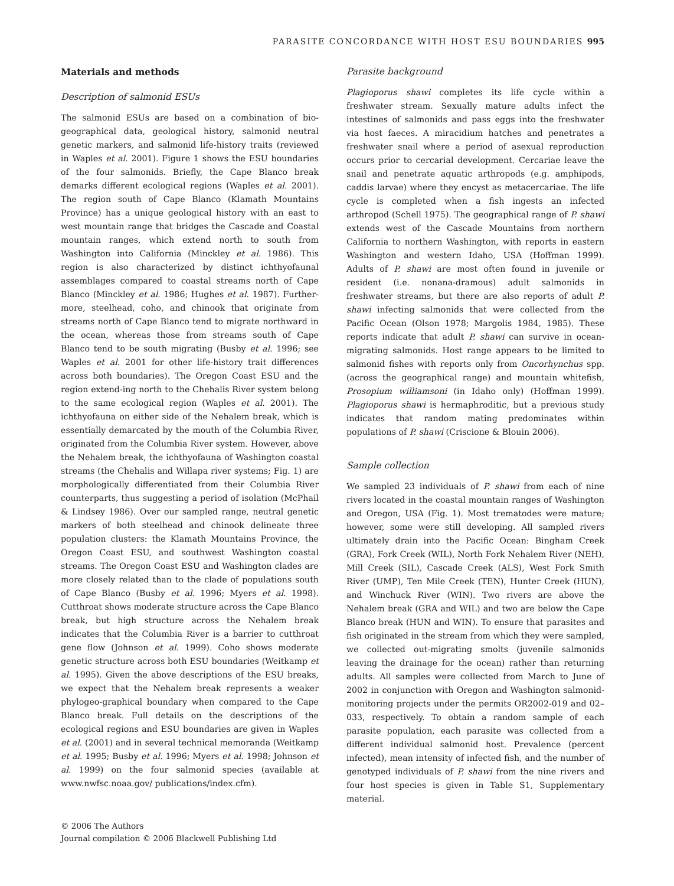PARASITE CONCORDANCE WITH HOST ESU BOUNDARIES 995
Materials and methods
Description of salmonid ESUs
The salmonid ESUs are based on a combination of bio-geographical data, geological history, salmonid neutral genetic markers, and salmonid life-history traits (reviewed in Waples et al. 2001). Figure 1 shows the ESU boundaries of the four salmonids. Briefly, the Cape Blanco break demarks different ecological regions (Waples et al. 2001). The region south of Cape Blanco (Klamath Mountains Province) has a unique geological history with an east to west mountain range that bridges the Cascade and Coastal mountain ranges, which extend north to south from Washington into California (Minckley et al. 1986). This region is also characterized by distinct ichthyofaunal assemblages compared to coastal streams north of Cape Blanco (Minckley et al. 1986; Hughes et al. 1987). Further-more, steelhead, coho, and chinook that originate from streams north of Cape Blanco tend to migrate northward in the ocean, whereas those from streams south of Cape Blanco tend to be south migrating (Busby et al. 1996; see Waples et al. 2001 for other life-history trait differences across both boundaries). The Oregon Coast ESU and the region extend-ing north to the Chehalis River system belong to the same ecological region (Waples et al. 2001). The ichthyofauna on either side of the Nehalem break, which is essentially demarcated by the mouth of the Columbia River, originated from the Columbia River system. However, above the Nehalem break, the ichthyofauna of Washington coastal streams (the Chehalis and Willapa river systems; Fig. 1) are morphologically differentiated from their Columbia River counterparts, thus suggesting a period of isolation (McPhail & Lindsey 1986). Over our sampled range, neutral genetic markers of both steelhead and chinook delineate three population clusters: the Klamath Mountains Province, the Oregon Coast ESU, and southwest Washington coastal streams. The Oregon Coast ESU and Washington clades are more closely related than to the clade of populations south of Cape Blanco (Busby et al. 1996; Myers et al. 1998). Cutthroat shows moderate structure across the Cape Blanco break, but high structure across the Nehalem break indicates that the Columbia River is a barrier to cutthroat gene flow (Johnson et al. 1999). Coho shows moderate genetic structure across both ESU boundaries (Weitkamp et al. 1995). Given the above descriptions of the ESU breaks, we expect that the Nehalem break represents a weaker phylogeo-graphical boundary when compared to the Cape Blanco break. Full details on the descriptions of the ecological regions and ESU boundaries are given in Waples et al. (2001) and in several technical memoranda (Weitkamp et al. 1995; Busby et al. 1996; Myers et al. 1998; Johnson et al. 1999) on the four salmonid species (available at www.nwfsc.noaa.gov/ publications/index.cfm).
Parasite background
Plagioporus shawi completes its life cycle within a freshwater stream. Sexually mature adults infect the intestines of salmonids and pass eggs into the freshwater via host faeces. A miracidium hatches and penetrates a freshwater snail where a period of asexual reproduction occurs prior to cercarial development. Cercariae leave the snail and penetrate aquatic arthropods (e.g. amphipods, caddis larvae) where they encyst as metacercariae. The life cycle is completed when a fish ingests an infected arthropod (Schell 1975). The geographical range of P. shawi extends west of the Cascade Mountains from northern California to northern Washington, with reports in eastern Washington and western Idaho, USA (Hoffman 1999). Adults of P. shawi are most often found in juvenile or resident (i.e. nonana-dramous) adult salmonids in freshwater streams, but there are also reports of adult P. shawi infecting salmonids that were collected from the Pacific Ocean (Olson 1978; Margolis 1984, 1985). These reports indicate that adult P. shawi can survive in ocean-migrating salmonids. Host range appears to be limited to salmonid fishes with reports only from Oncorhynchus spp. (across the geographical range) and mountain whitefish, Prosopium williamsoni (in Idaho only) (Hoffman 1999). Plagioporus shawi is hermaphroditic, but a previous study indicates that random mating predominates within populations of P. shawi (Criscione & Blouin 2006).
Sample collection
We sampled 23 individuals of P. shawi from each of nine rivers located in the coastal mountain ranges of Washington and Oregon, USA (Fig. 1). Most trematodes were mature; however, some were still developing. All sampled rivers ultimately drain into the Pacific Ocean: Bingham Creek (GRA), Fork Creek (WIL), North Fork Nehalem River (NEH), Mill Creek (SIL), Cascade Creek (ALS), West Fork Smith River (UMP), Ten Mile Creek (TEN), Hunter Creek (HUN), and Winchuck River (WIN). Two rivers are above the Nehalem break (GRA and WIL) and two are below the Cape Blanco break (HUN and WIN). To ensure that parasites and fish originated in the stream from which they were sampled, we collected out-migrating smolts (juvenile salmonids leaving the drainage for the ocean) rather than returning adults. All samples were collected from March to June of 2002 in conjunction with Oregon and Washington salmonid-monitoring projects under the permits OR2002-019 and 02–033, respectively. To obtain a random sample of each parasite population, each parasite was collected from a different individual salmonid host. Prevalence (percent infected), mean intensity of infected fish, and the number of genotyped individuals of P. shawi from the nine rivers and four host species is given in Table S1, Supplementary material.
© 2006 The Authors
Journal compilation © 2006 Blackwell Publishing Ltd